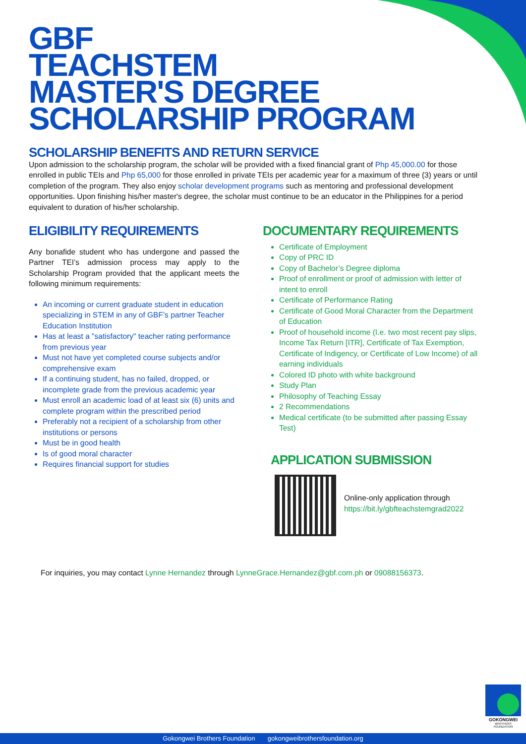GBF
TEACHSTEM
MASTER'S DEGREE
SCHOLARSHIP PROGRAM
SCHOLARSHIP BENEFITS AND RETURN SERVICE
Upon admission to the scholarship program, the scholar will be provided with a fixed financial grant of Php 45,000.00 for those enrolled in public TEIs and Php 65,000 for those enrolled in private TEIs per academic year for a maximum of three (3) years or until completion of the program. They also enjoy scholar development programs such as mentoring and professional development opportunities. Upon finishing his/her master's degree, the scholar must continue to be an educator in the Philippines for a period equivalent to duration of his/her scholarship.
ELIGIBILITY REQUIREMENTS
Any bonafide student who has undergone and passed the Partner TEI’s admission process may apply to the Scholarship Program provided that the applicant meets the following minimum requirements:
An incoming or current graduate student in education specializing in STEM in any of GBF’s partner Teacher Education Institution
Has at least a "satisfactory" teacher rating performance from previous year
Must not have yet completed course subjects and/or comprehensive exam
If a continuing student, has no failed, dropped, or incomplete grade from the previous academic year
Must enroll an academic load of at least six (6) units and complete program within the prescribed period
Preferably not a recipient of a scholarship from other institutions or persons
Must be in good health
Is of good moral character
Requires financial support for studies
DOCUMENTARY REQUIREMENTS
Certificate of Employment
Copy of PRC ID
Copy of Bachelor’s Degree diploma
Proof of enrollment or proof of admission with letter of intent to enroll
Certificate of Performance Rating
Certificate of Good Moral Character from the Department of Education
Proof of household income (I.e. two most recent pay slips, Income Tax Return [ITR], Certificate of Tax Exemption, Certificate of Indigency, or Certificate of Low Income) of all earning individuals
Colored ID photo with white background
Study Plan
Philosophy of Teaching Essay
2 Recommendations
Medical certificate (to be submitted after passing Essay Test)
APPLICATION SUBMISSION
Online-only application through
https://bit.ly/gbfteachstemgrad2022
For inquiries, you may contact Lynne Hernandez through LynneGrace.Hernandez@gbf.com.ph or 09088156373.
GOKONGWEI
BROTHERS FOUNDATION
Gokongwei Brothers Foundation gokongweibrothersfoundation.org